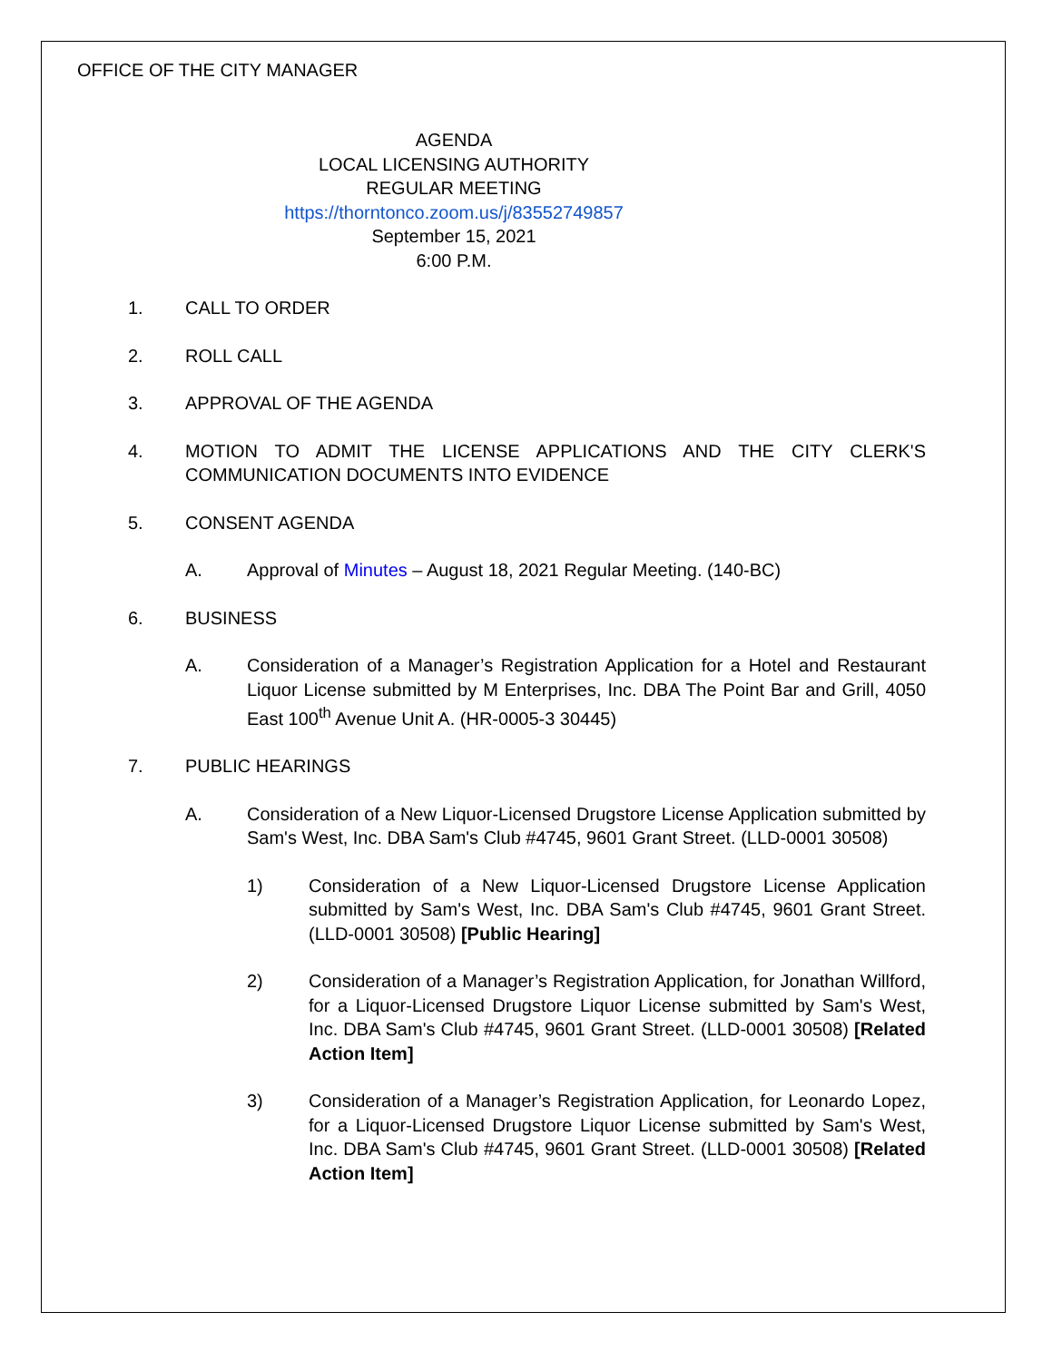OFFICE OF THE CITY MANAGER
AGENDA
LOCAL LICENSING AUTHORITY
REGULAR MEETING
https://thorntonco.zoom.us/j/83552749857
September 15, 2021
6:00 P.M.
1. CALL TO ORDER
2. ROLL CALL
3. APPROVAL OF THE AGENDA
4. MOTION TO ADMIT THE LICENSE APPLICATIONS AND THE CITY CLERK'S COMMUNICATION DOCUMENTS INTO EVIDENCE
5. CONSENT AGENDA
A. Approval of Minutes – August 18, 2021 Regular Meeting. (140-BC)
6. BUSINESS
A. Consideration of a Manager’s Registration Application for a Hotel and Restaurant Liquor License submitted by M Enterprises, Inc. DBA The Point Bar and Grill, 4050 East 100<sup>th</sup> Avenue Unit A. (HR-0005-3 30445)
7. PUBLIC HEARINGS
A. Consideration of a New Liquor-Licensed Drugstore License Application submitted by Sam's West, Inc. DBA Sam's Club #4745, 9601 Grant Street. (LLD-0001 30508)
1) Consideration of a New Liquor-Licensed Drugstore License Application submitted by Sam's West, Inc. DBA Sam's Club #4745, 9601 Grant Street. (LLD-0001 30508) [Public Hearing]
2) Consideration of a Manager’s Registration Application, for Jonathan Willford, for a Liquor-Licensed Drugstore Liquor License submitted by Sam's West, Inc. DBA Sam's Club #4745, 9601 Grant Street. (LLD-0001 30508) [Related Action Item]
3) Consideration of a Manager’s Registration Application, for Leonardo Lopez, for a Liquor-Licensed Drugstore Liquor License submitted by Sam's West, Inc. DBA Sam's Club #4745, 9601 Grant Street. (LLD-0001 30508) [Related Action Item]